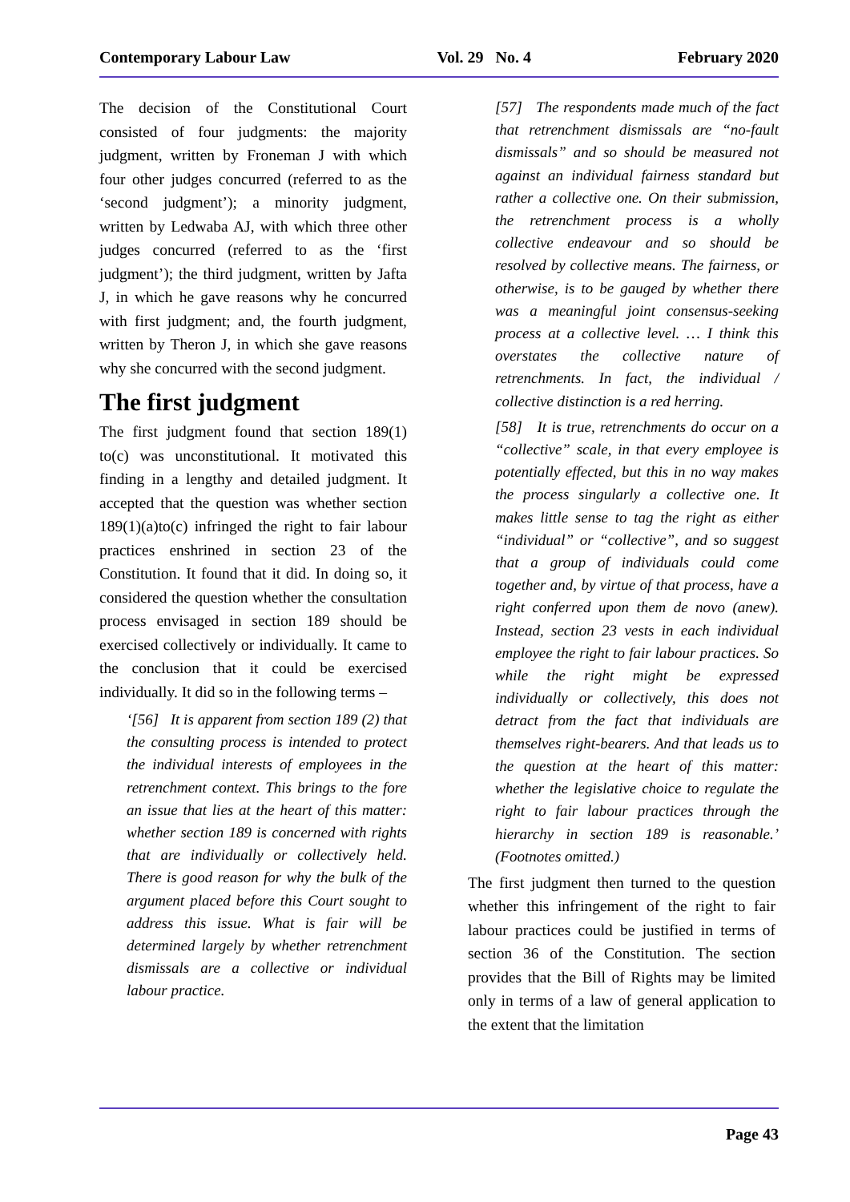Contemporary Labour Law Vol. 29 No. 4 February 2020
The decision of the Constitutional Court consisted of four judgments: the majority judgment, written by Froneman J with which four other judges concurred (referred to as the ‘second judgment’); a minority judgment, written by Ledwaba AJ, with which three other judges concurred (referred to as the ‘first judgment’); the third judgment, written by Jafta J, in which he gave reasons why he concurred with first judgment; and, the fourth judgment, written by Theron J, in which she gave reasons why she concurred with the second judgment.
The first judgment
The first judgment found that section 189(1) to(c) was unconstitutional. It motivated this finding in a lengthy and detailed judgment. It accepted that the question was whether section 189(1)(a)to(c) infringed the right to fair labour practices enshrined in section 23 of the Constitution. It found that it did. In doing so, it considered the question whether the consultation process envisaged in section 189 should be exercised collectively or individually. It came to the conclusion that it could be exercised individually. It did so in the following terms –
‘[56] It is apparent from section 189 (2) that the consulting process is intended to protect the individual interests of employees in the retrenchment context. This brings to the fore an issue that lies at the heart of this matter: whether section 189 is concerned with rights that are individually or collectively held. There is good reason for why the bulk of the argument placed before this Court sought to address this issue. What is fair will be determined largely by whether retrenchment dismissals are a collective or individual labour practice.
[57] The respondents made much of the fact that retrenchment dismissals are “no-fault dismissals” and so should be measured not against an individual fairness standard but rather a collective one. On their submission, the retrenchment process is a wholly collective endeavour and so should be resolved by collective means. The fairness, or otherwise, is to be gauged by whether there was a meaningful joint consensus-seeking process at a collective level. … I think this overstates the collective nature of retrenchments. In fact, the individual / collective distinction is a red herring.
[58] It is true, retrenchments do occur on a “collective” scale, in that every employee is potentially effected, but this in no way makes the process singularly a collective one. It makes little sense to tag the right as either “individual” or “collective”, and so suggest that a group of individuals could come together and, by virtue of that process, have a right conferred upon them de novo (anew). Instead, section 23 vests in each individual employee the right to fair labour practices. So while the right might be expressed individually or collectively, this does not detract from the fact that individuals are themselves right-bearers. And that leads us to the question at the heart of this matter: whether the legislative choice to regulate the right to fair labour practices through the hierarchy in section 189 is reasonable.’ (Footnotes omitted.)
The first judgment then turned to the question whether this infringement of the right to fair labour practices could be justified in terms of section 36 of the Constitution. The section provides that the Bill of Rights may be limited only in terms of a law of general application to the extent that the limitation
Page 43